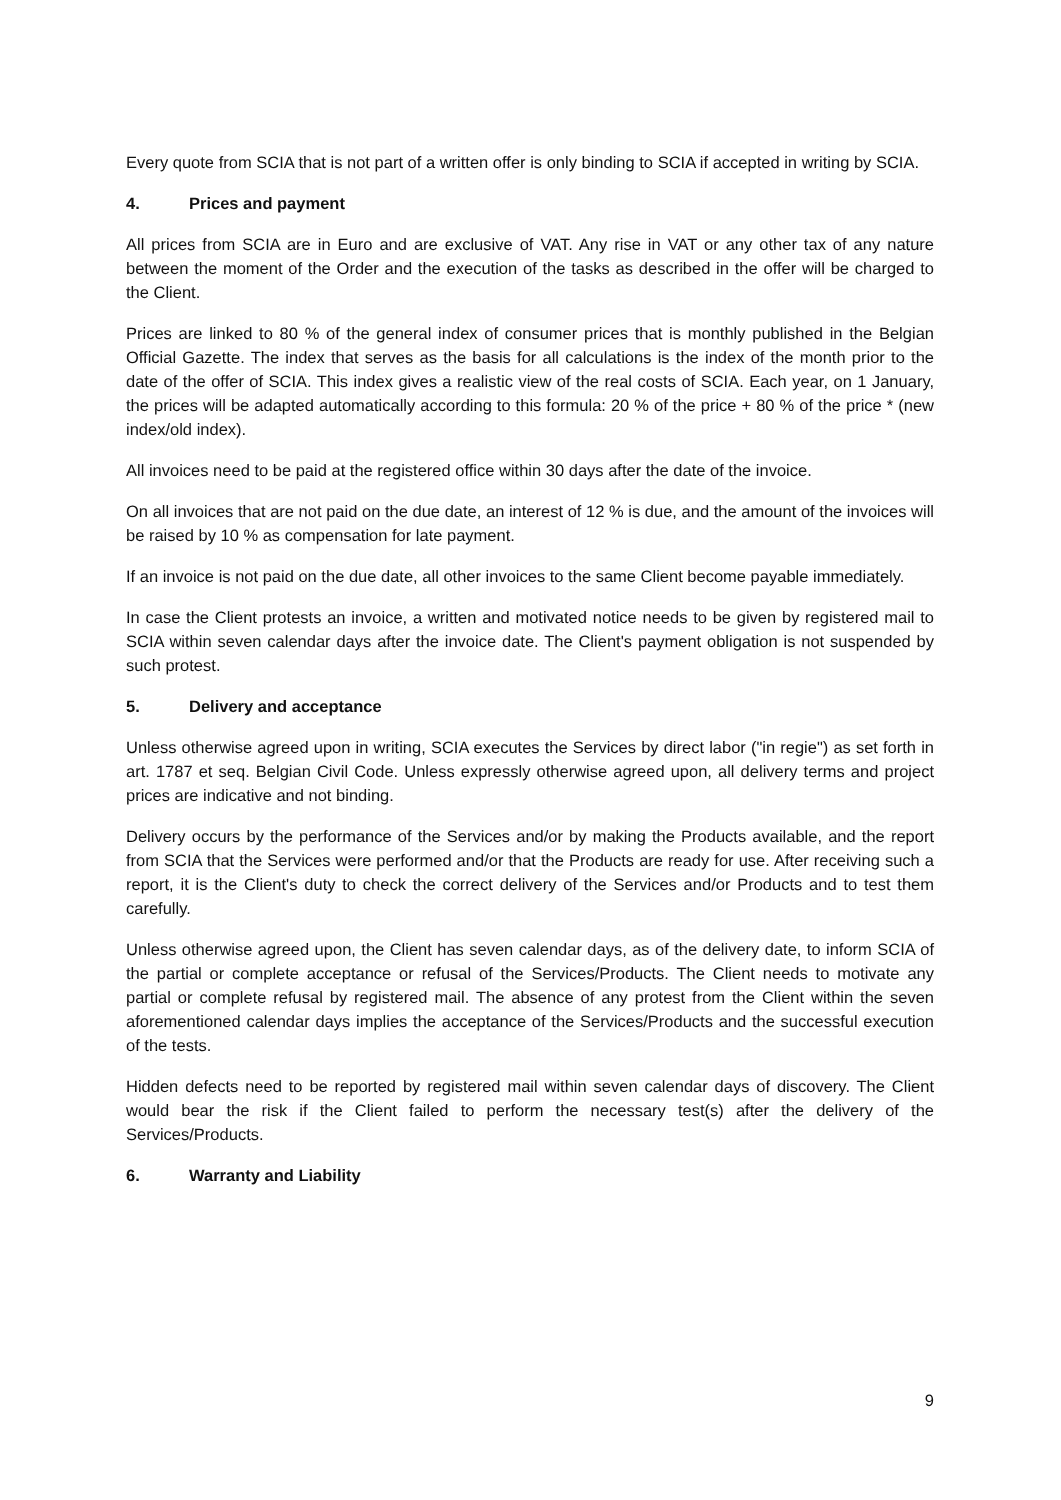Every quote from SCIA that is not part of a written offer is only binding to SCIA if accepted in writing by SCIA.
4. Prices and payment
All prices from SCIA are in Euro and are exclusive of VAT. Any rise in VAT or any other tax of any nature between the moment of the Order and the execution of the tasks as described in the offer will be charged to the Client.
Prices are linked to 80 % of the general index of consumer prices that is monthly published in the Belgian Official Gazette. The index that serves as the basis for all calculations is the index of the month prior to the date of the offer of SCIA. This index gives a realistic view of the real costs of SCIA. Each year, on 1 January, the prices will be adapted automatically according to this formula: 20 % of the price + 80 % of the price * (new index/old index).
All invoices need to be paid at the registered office within 30 days after the date of the invoice.
On all invoices that are not paid on the due date, an interest of 12 % is due, and the amount of the invoices will be raised by 10 % as compensation for late payment.
If an invoice is not paid on the due date, all other invoices to the same Client become payable immediately.
In case the Client protests an invoice, a written and motivated notice needs to be given by registered mail to SCIA within seven calendar days after the invoice date. The Client's payment obligation is not suspended by such protest.
5. Delivery and acceptance
Unless otherwise agreed upon in writing, SCIA executes the Services by direct labor ("in regie") as set forth in art. 1787 et seq. Belgian Civil Code. Unless expressly otherwise agreed upon, all delivery terms and project prices are indicative and not binding.
Delivery occurs by the performance of the Services and/or by making the Products available, and the report from SCIA that the Services were performed and/or that the Products are ready for use. After receiving such a report, it is the Client's duty to check the correct delivery of the Services and/or Products and to test them carefully.
Unless otherwise agreed upon, the Client has seven calendar days, as of the delivery date, to inform SCIA of the partial or complete acceptance or refusal of the Services/Products. The Client needs to motivate any partial or complete refusal by registered mail. The absence of any protest from the Client within the seven aforementioned calendar days implies the acceptance of the Services/Products and the successful execution of the tests.
Hidden defects need to be reported by registered mail within seven calendar days of discovery. The Client would bear the risk if the Client failed to perform the necessary test(s) after the delivery of the Services/Products.
6. Warranty and Liability
9